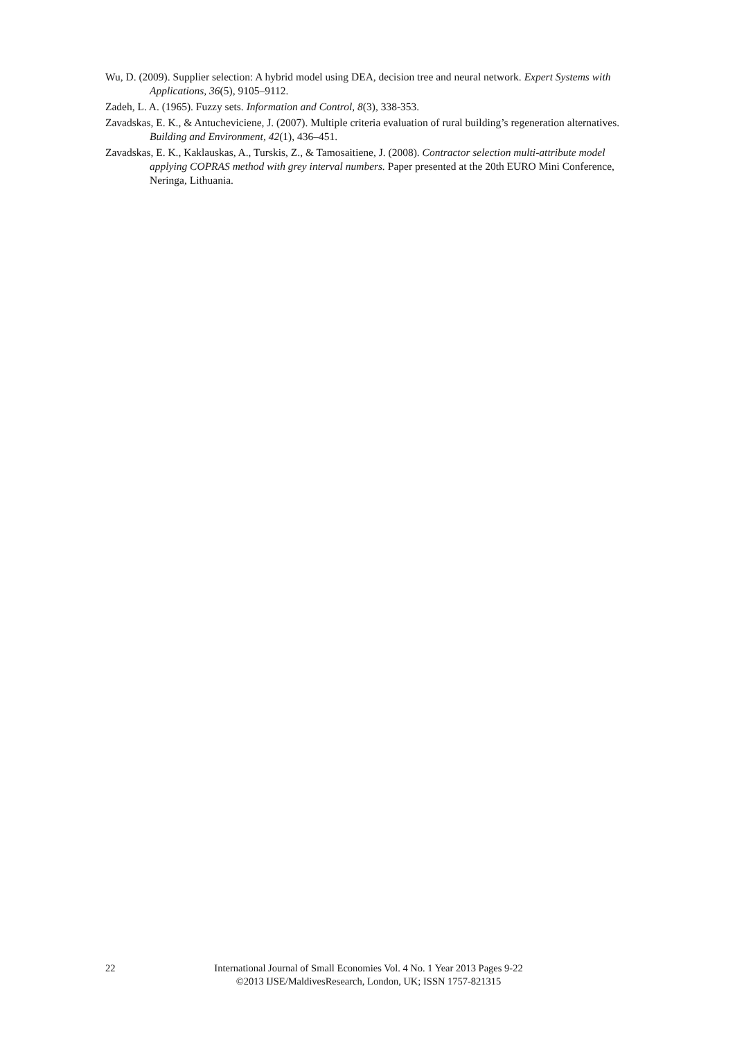Wu, D. (2009). Supplier selection: A hybrid model using DEA, decision tree and neural network. Expert Systems with Applications, 36(5), 9105–9112.
Zadeh, L. A. (1965). Fuzzy sets. Information and Control, 8(3), 338-353.
Zavadskas, E. K., & Antucheviciene, J. (2007). Multiple criteria evaluation of rural building’s regeneration alternatives. Building and Environment, 42(1), 436–451.
Zavadskas, E. K., Kaklauskas, A., Turskis, Z., & Tamosaitiene, J. (2008). Contractor selection multi-attribute model applying COPRAS method with grey interval numbers. Paper presented at the 20th EURO Mini Conference, Neringa, Lithuania.
22 International Journal of Small Economies Vol. 4 No. 1 Year 2013 Pages 9-22
©2013 IJSE/MaldivesResearch, London, UK; ISSN 1757-821315